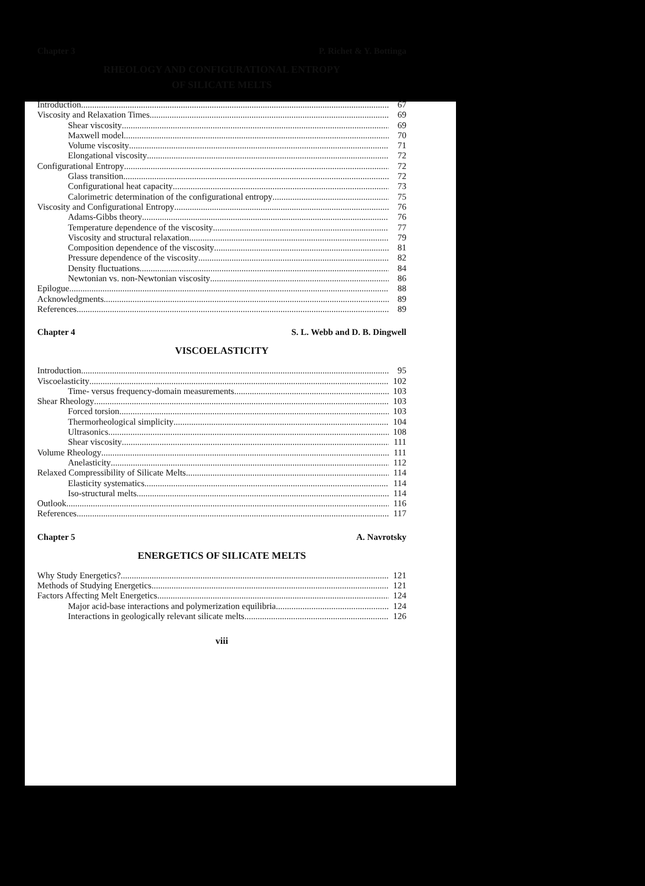Chapter 3 P. Richet & Y. Bottinga
RHEOLOGY AND CONFIGURATIONAL ENTROPY
OF SILICATE MELTS
Introduction 67
Viscosity and Relaxation Times 69
Shear viscosity 69
Maxwell model 70
Volume viscosity 71
Elongational viscosity 72
Configurational Entropy 72
Glass transition 72
Configurational heat capacity 73
Calorimetric determination of the configurational entropy 75
Viscosity and Configurational Entropy 76
Adams-Gibbs theory 76
Temperature dependence of the viscosity 77
Viscosity and structural relaxation 79
Composition dependence of the viscosity 81
Pressure dependence of the viscosity 82
Density fluctuations 84
Newtonian vs. non-Newtonian viscosity 86
Epilogue 88
Acknowledgments 89
References 89
Chapter 4 S. L. Webb and D. B. Dingwell
VISCOELASTICITY
Introduction 95
Viscoelasticity 102
Time- versus frequency-domain measurements 103
Shear Rheology 103
Forced torsion 103
Thermorheological simplicity 104
Ultrasonics 108
Shear viscosity 111
Volume Rheology 111
Anelasticity 112
Relaxed Compressibility of Silicate Melts 114
Elasticity systematics 114
Iso-structural melts 114
Outlook 116
References 117
Chapter 5 A. Navrotsky
ENERGETICS OF SILICATE MELTS
Why Study Energetics? 121
Methods of Studying Energetics 121
Factors Affecting Melt Energetics 124
Major acid-base interactions and polymerization equilibria 124
Interactions in geologically relevant silicate melts 126
viii